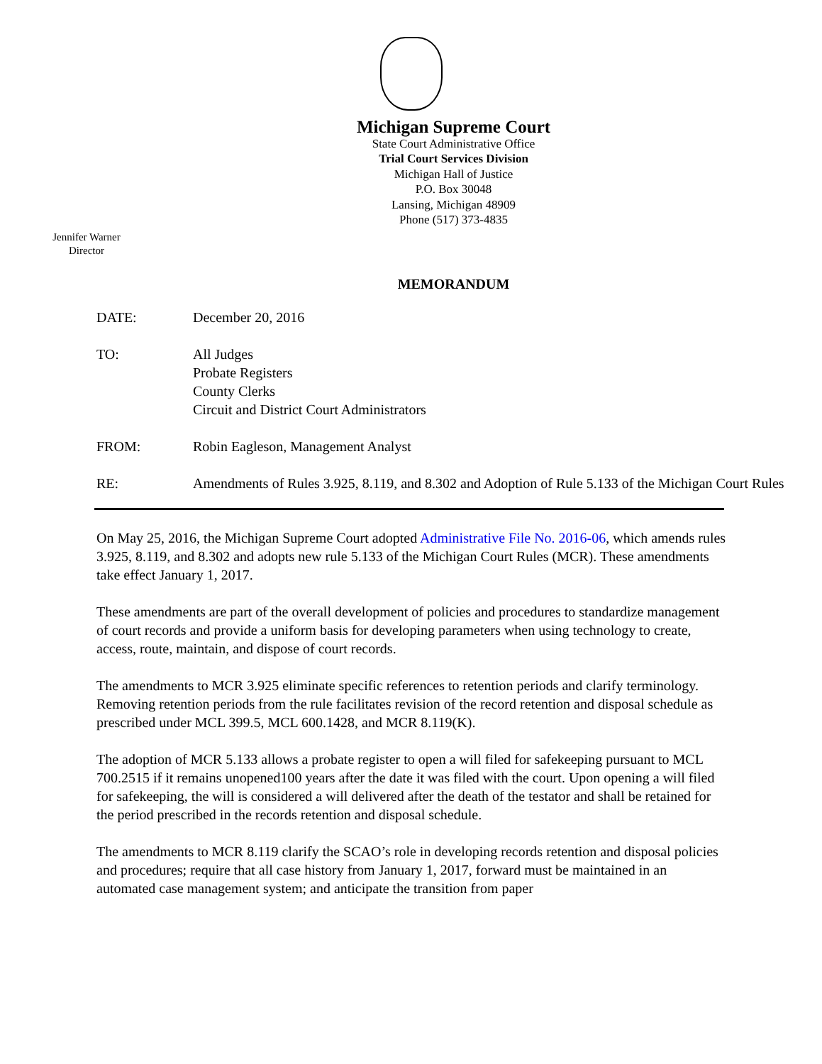Michigan Supreme Court
State Court Administrative Office
Trial Court Services Division
Michigan Hall of Justice
P.O. Box 30048
Lansing, Michigan 48909
Phone (517) 373-4835
Jennifer Warner
Director
MEMORANDUM
DATE: December 20, 2016
TO: All Judges
Probate Registers
County Clerks
Circuit and District Court Administrators
FROM: Robin Eagleson, Management Analyst
RE: Amendments of Rules 3.925, 8.119, and 8.302 and Adoption of Rule 5.133 of the Michigan Court Rules
On May 25, 2016, the Michigan Supreme Court adopted Administrative File No. 2016-06, which amends rules 3.925, 8.119, and 8.302 and adopts new rule 5.133 of the Michigan Court Rules (MCR). These amendments take effect January 1, 2017.
These amendments are part of the overall development of policies and procedures to standardize management of court records and provide a uniform basis for developing parameters when using technology to create, access, route, maintain, and dispose of court records.
The amendments to MCR 3.925 eliminate specific references to retention periods and clarify terminology. Removing retention periods from the rule facilitates revision of the record retention and disposal schedule as prescribed under MCL 399.5, MCL 600.1428, and MCR 8.119(K).
The adoption of MCR 5.133 allows a probate register to open a will filed for safekeeping pursuant to MCL 700.2515 if it remains unopened100 years after the date it was filed with the court. Upon opening a will filed for safekeeping, the will is considered a will delivered after the death of the testator and shall be retained for the period prescribed in the records retention and disposal schedule.
The amendments to MCR 8.119 clarify the SCAO’s role in developing records retention and disposal policies and procedures; require that all case history from January 1, 2017, forward must be maintained in an automated case management system; and anticipate the transition from paper